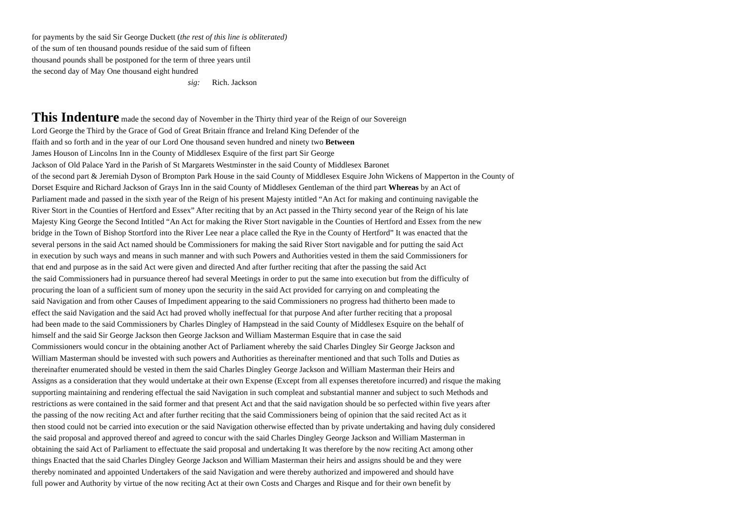for payments by the said Sir George Duckett (the rest of this line is obliterated)
of the sum of ten thousand pounds residue of the said sum of fifteen
thousand pounds shall be postponed for the term of three years until
the second day of May One thousand eight hundred
sig: Rich. Jackson
This Indenture made the second day of November in the Thirty third year of the Reign of our Sovereign
Lord George the Third by the Grace of God of Great Britain ffrance and Ireland King Defender of the
ffaith and so forth and in the year of our Lord One thousand seven hundred and ninety two Between
James Houson of Lincolns Inn in the County of Middlesex Esquire of the first part Sir George
Jackson of Old Palace Yard in the Parish of St Margarets Westminster in the said County of Middlesex Baronet
of the second part & Jeremiah Dyson of Brompton Park House in the said County of Middlesex Esquire John Wickens of Mapperton in the County of
Dorset Esquire and Richard Jackson of Grays Inn in the said County of Middlesex Gentleman of the third part Whereas by an Act of
Parliament made and passed in the sixth year of the Reign of his present Majesty intitled “An Act for making and continuing navigable the
River Stort in the Counties of Hertford and Essex” After reciting that by an Act passed in the Thirty second year of the Reign of his late
Majesty King George the Second Intitled “An Act for making the River Stort navigable in the Counties of Hertford and Essex from the new
bridge in the Town of Bishop Stortford into the River Lee near a place called the Rye in the County of Hertford” It was enacted that the
several persons in the said Act named should be Commissioners for making the said River Stort navigable and for putting the said Act
in execution by such ways and means in such manner and with such Powers and Authorities vested in them the said Commissioners for
that end and purpose as in the said Act were given and directed And after further reciting that after the passing the said Act
the said Commissioners had in pursuance thereof had several Meetings in order to put the same into execution but from the difficulty of
procuring the loan of a sufficient sum of money upon the security in the said Act provided for carrying on and compleating the
said Navigation and from other Causes of Impediment appearing to the said Commissioners no progress had thitherto been made to
effect the said Navigation and the said Act had proved wholly ineffectual for that purpose And after further reciting that a proposal
had been made to the said Commissioners by Charles Dingley of Hampstead in the said County of Middlesex Esquire on the behalf of
himself and the said Sir George Jackson then George Jackson and William Masterman Esquire that in case the said
Commissioners would concur in the obtaining another Act of Parliament whereby the said Charles Dingley Sir George Jackson and
William Masterman should be invested with such powers and Authorities as thereinafter mentioned and that such Tolls and Duties as
thereinafter enumerated should be vested in them the said Charles Dingley George Jackson and William Masterman their Heirs and
Assigns as a consideration that they would undertake at their own Expense (Except from all expenses theretofore incurred) and risque the making
supporting maintaining and rendering effectual the said Navigation in such compleat and substantial manner and subject to such Methods and
restrictions as were contained in the said former and that present Act and that the said navigation should be so perfected within five years after
the passing of the now reciting Act and after further reciting that the said Commissioners being of opinion that the said recited Act as it
then stood could not be carried into execution or the said Navigation otherwise effected than by private undertaking and having duly considered
the said proposal and approved thereof and agreed to concur with the said Charles Dingley George Jackson and William Masterman in
obtaining the said Act of Parliament to effectuate the said proposal and undertaking It was therefore by the now reciting Act among other
things Enacted that the said Charles Dingley George Jackson and William Masterman their heirs and assigns should be and they were
thereby nominated and appointed Undertakers of the said Navigation and were thereby authorized and impowered and should have
full power and Authority by virtue of the now reciting Act at their own Costs and Charges and Risque and for their own benefit by